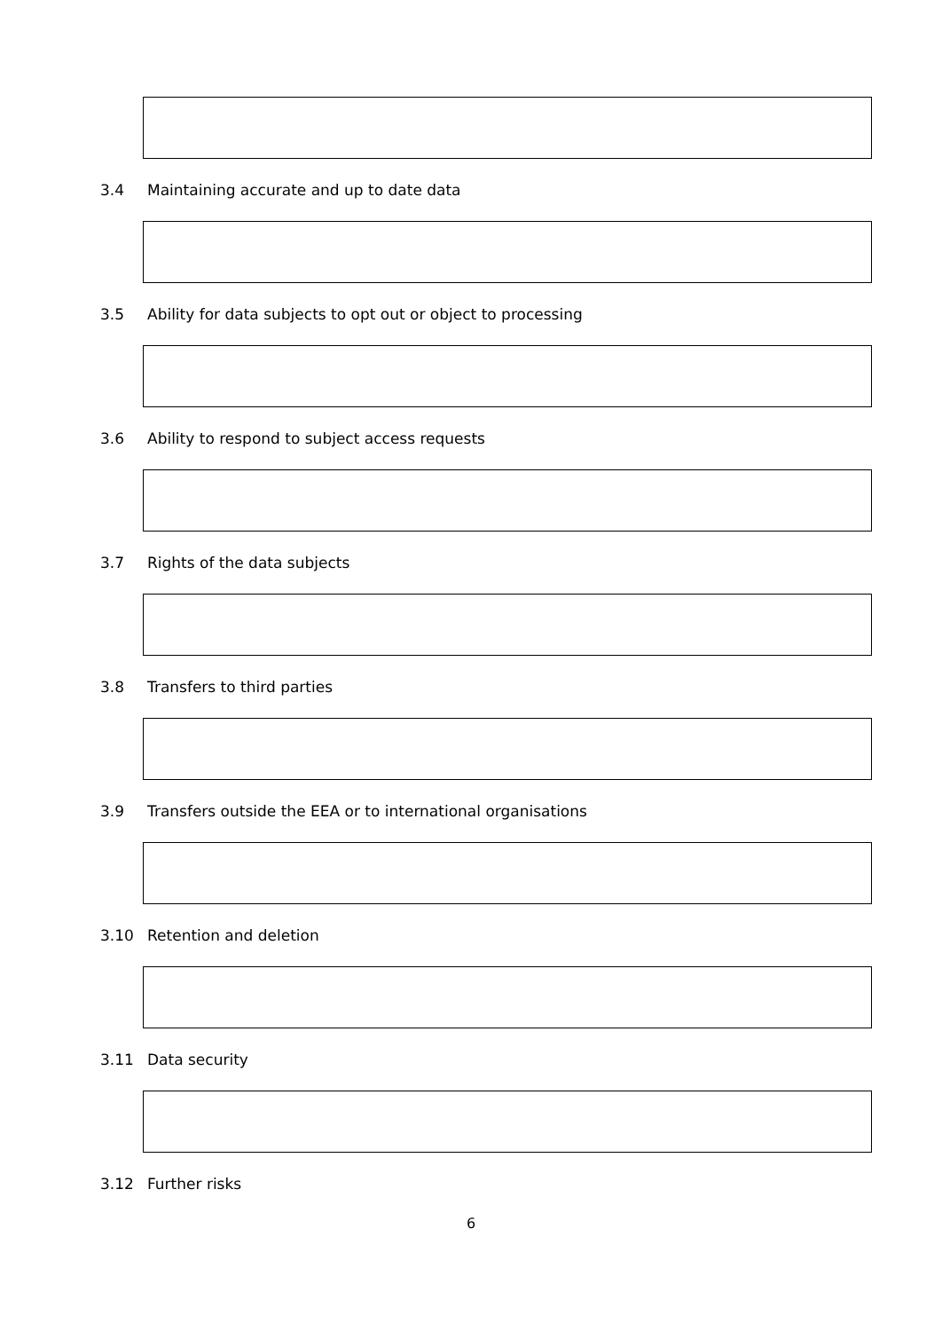3.4 Maintaining accurate and up to date data
3.5 Ability for data subjects to opt out or object to processing
3.6 Ability to respond to subject access requests
3.7 Rights of the data subjects
3.8 Transfers to third parties
3.9 Transfers outside the EEA or to international organisations
3.10 Retention and deletion
3.11 Data security
3.12 Further risks
6